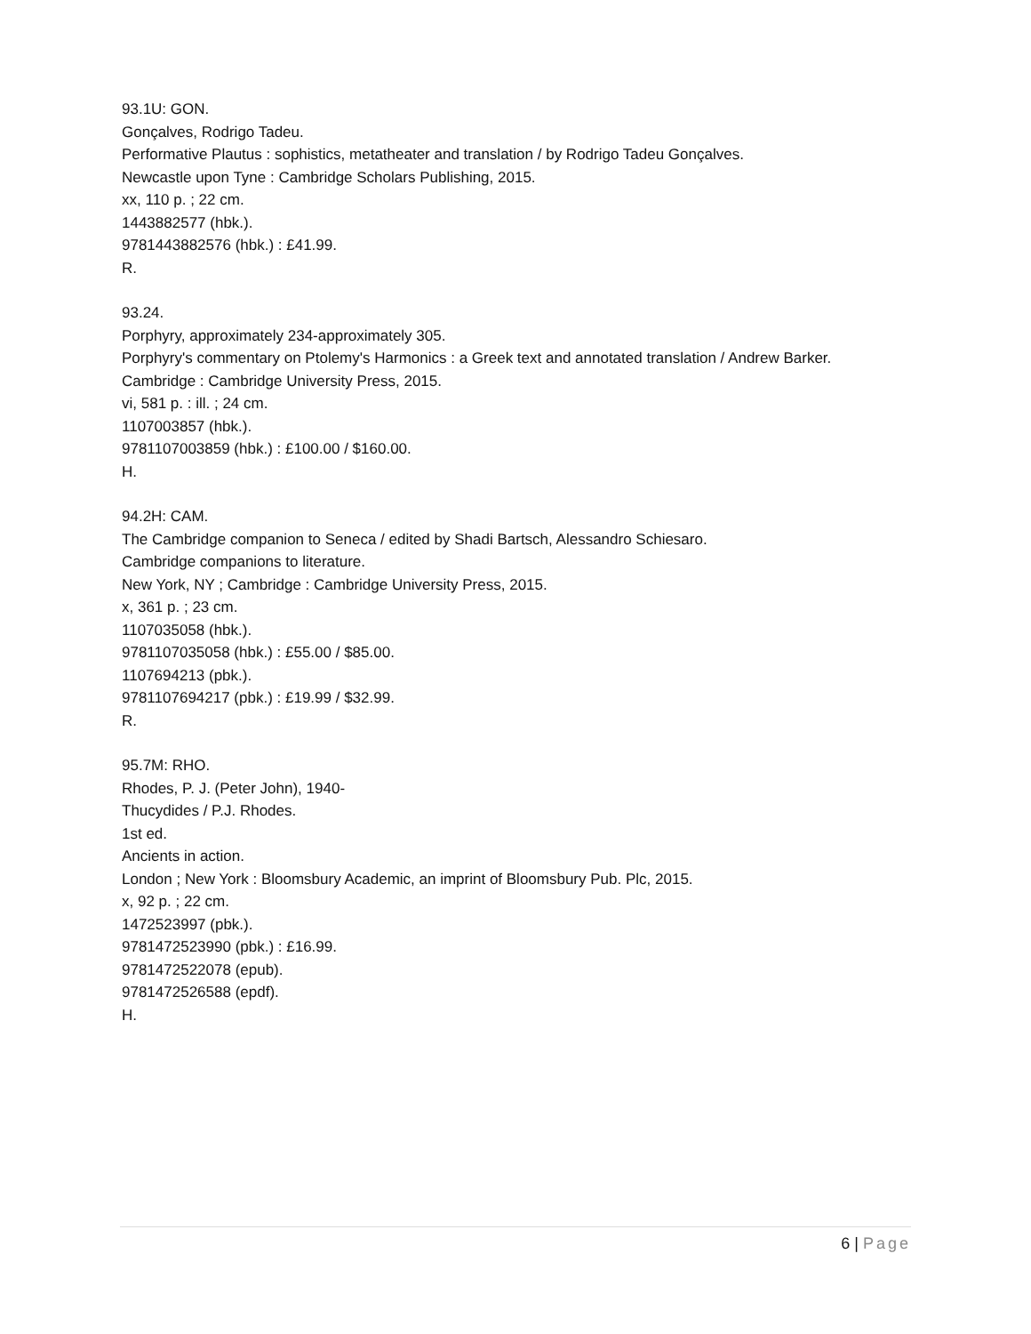93.1U: GON.
Gonçalves, Rodrigo Tadeu.
Performative Plautus : sophistics, metatheater and translation / by Rodrigo Tadeu Gonçalves.
Newcastle upon Tyne : Cambridge Scholars Publishing, 2015.
xx, 110 p. ; 22 cm.
1443882577 (hbk.).
9781443882576 (hbk.) : £41.99.
R.
93.24.
Porphyry, approximately 234-approximately 305.
Porphyry's commentary on Ptolemy's Harmonics : a Greek text and annotated translation / Andrew Barker.
Cambridge : Cambridge University Press, 2015.
vi, 581 p. : ill. ; 24 cm.
1107003857 (hbk.).
9781107003859 (hbk.) : £100.00 / $160.00.
H.
94.2H: CAM.
The Cambridge companion to Seneca / edited by Shadi Bartsch, Alessandro Schiesaro.
Cambridge companions to literature.
New York, NY ; Cambridge : Cambridge University Press, 2015.
x, 361 p. ; 23 cm.
1107035058 (hbk.).
9781107035058 (hbk.) : £55.00 / $85.00.
1107694213 (pbk.).
9781107694217 (pbk.) : £19.99 / $32.99.
R.
95.7M: RHO.
Rhodes, P. J. (Peter John), 1940-
Thucydides / P.J. Rhodes.
1st ed.
Ancients in action.
London ; New York : Bloomsbury Academic, an imprint of Bloomsbury Pub. Plc, 2015.
x, 92 p. ; 22 cm.
1472523997 (pbk.).
9781472523990 (pbk.) : £16.99.
9781472522078 (epub).
9781472526588 (epdf).
H.
6 | Page